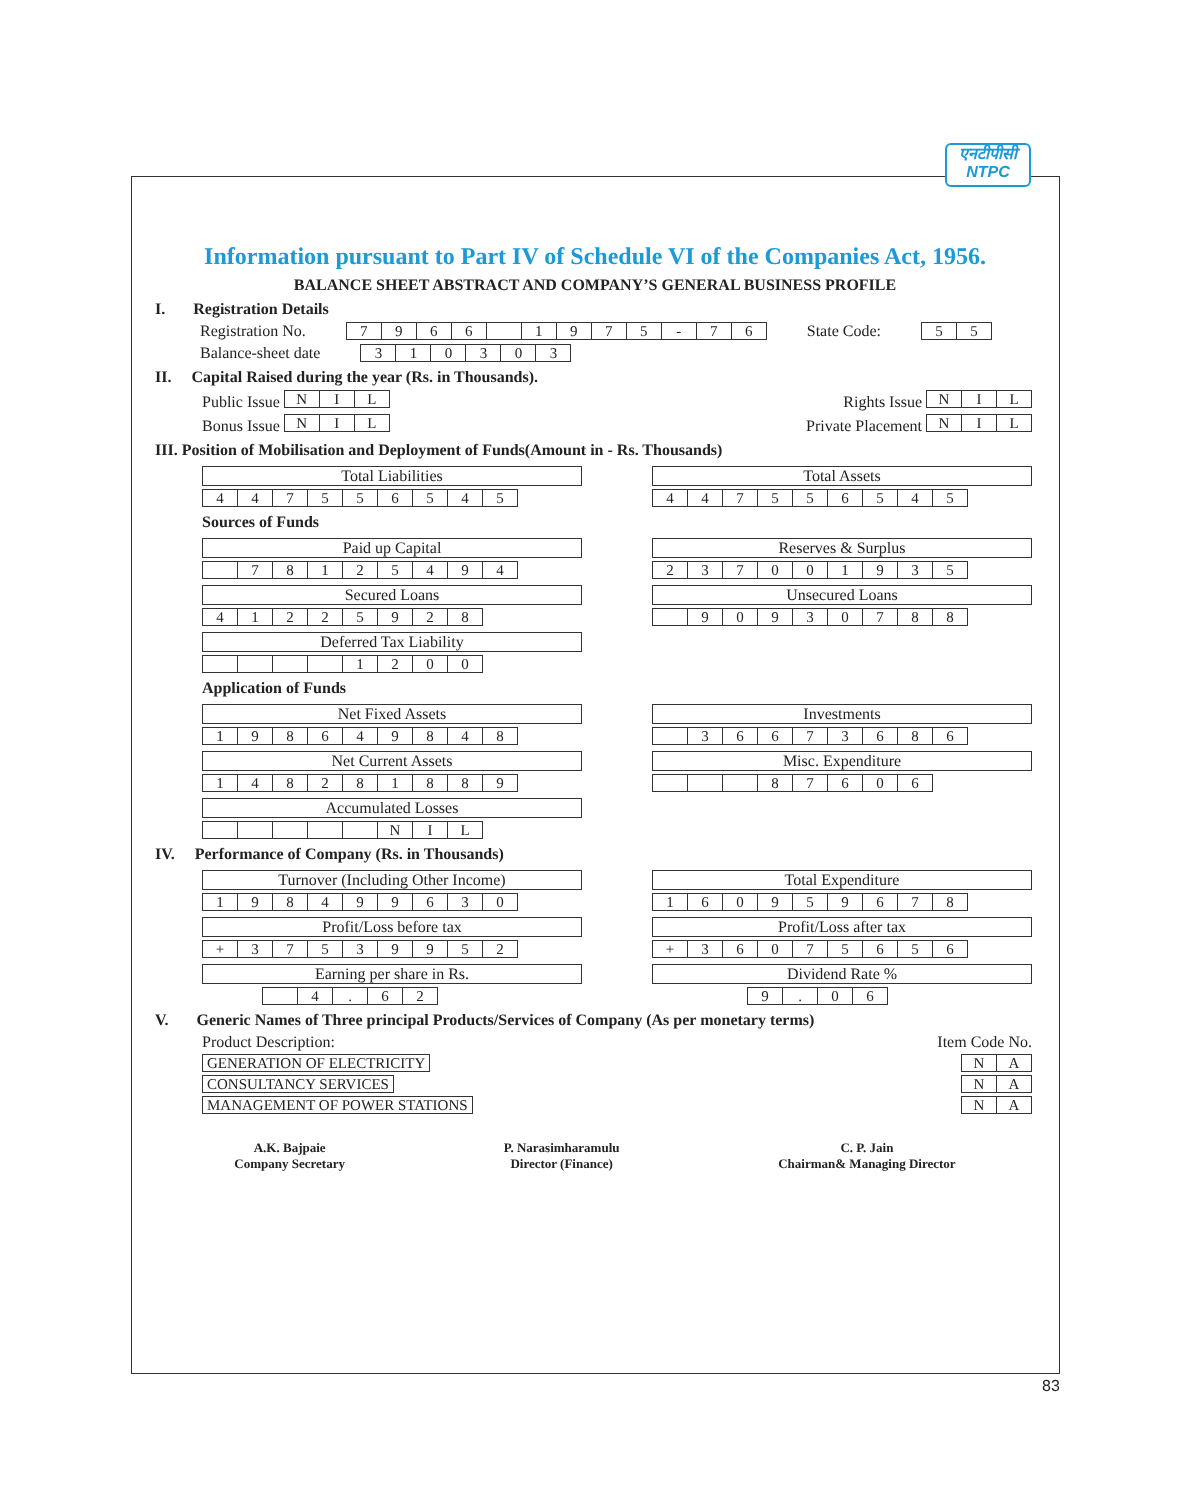एनटीपीसी
NTPC
Information pursuant to Part IV of Schedule VI of the Companies Act, 1956.
BALANCE SHEET ABSTRACT AND COMPANY’S GENERAL BUSINESS PROFILE
I. Registration Details
Registration No.
| 7 | 9 | 6 | 6 | | 1 | 9 | 7 | 5 | - | 7 | 6 |
State Code:
| 5 | 5 |
Balance-sheet date
| 3 | 1 | 0 | 3 | 0 | 3 |
II. Capital Raised during the year (Rs. in Thousands).
Public Issue
| N | I | L |
Rights Issue
| N | I | L |
Bonus Issue
| N | I | L |
Private Placement
| N | I | L |
III. Position of Mobilisation and Deployment of Funds(Amount in - Rs. Thousands)
Total Liabilities
| 4 | 4 | 7 | 5 | 5 | 6 | 5 | 4 | 5 |
Total Assets
| 4 | 4 | 7 | 5 | 5 | 6 | 5 | 4 | 5 |
Sources of Funds
Paid up Capital
| | 7 | 8 | 1 | 2 | 5 | 4 | 9 | 4 |
Reserves & Surplus
| 2 | 3 | 7 | 0 | 0 | 1 | 9 | 3 | 5 |
Secured Loans
| 4 | 1 | 2 | 2 | 5 | 9 | 2 | 8 |
Unsecured Loans
| | 9 | 0 | 9 | 3 | 0 | 7 | 8 | 8 |
Deferred Tax Liability
| | | | | 1 | 2 | 0 | 0 |
Application of Funds
Net Fixed Assets
| 1 | 9 | 8 | 6 | 4 | 9 | 8 | 4 | 8 |
Investments
| | 3 | 6 | 6 | 7 | 3 | 6 | 8 | 6 |
Net Current Assets
| 1 | 4 | 8 | 2 | 8 | 1 | 8 | 8 | 9 |
Misc. Expenditure
| | | | 8 | 7 | 6 | 0 | 6 |
Accumulated Losses
| | | | | | N | I | L |
IV. Performance of Company (Rs. in Thousands)
Turnover (Including Other Income)
| 1 | 9 | 8 | 4 | 9 | 9 | 6 | 3 | 0 |
Total Expenditure
| 1 | 6 | 0 | 9 | 5 | 9 | 6 | 7 | 8 |
Profit/Loss before tax
| + | 3 | 7 | 5 | 3 | 9 | 9 | 5 | 2 |
Profit/Loss after tax
| + | 3 | 6 | 0 | 7 | 5 | 6 | 5 | 6 |
Earning per share in Rs.
| | 4 | . | 6 | 2 |
Dividend Rate %
| 9 | . | 0 | 6 |
V. Generic Names of Three principal Products/Services of Company (As per monetary terms)
Product Description: Item Code No.
| GENERATION OF ELECTRICITY |
| N | A |
| CONSULTANCY SERVICES |
| N | A |
| MANAGEMENT OF POWER STATIONS |
| N | A |
A.K. Bajpaie
Company Secretary
P. Narasimharamulu
Director (Finance)
C. P. Jain
Chairman& Managing Director
83